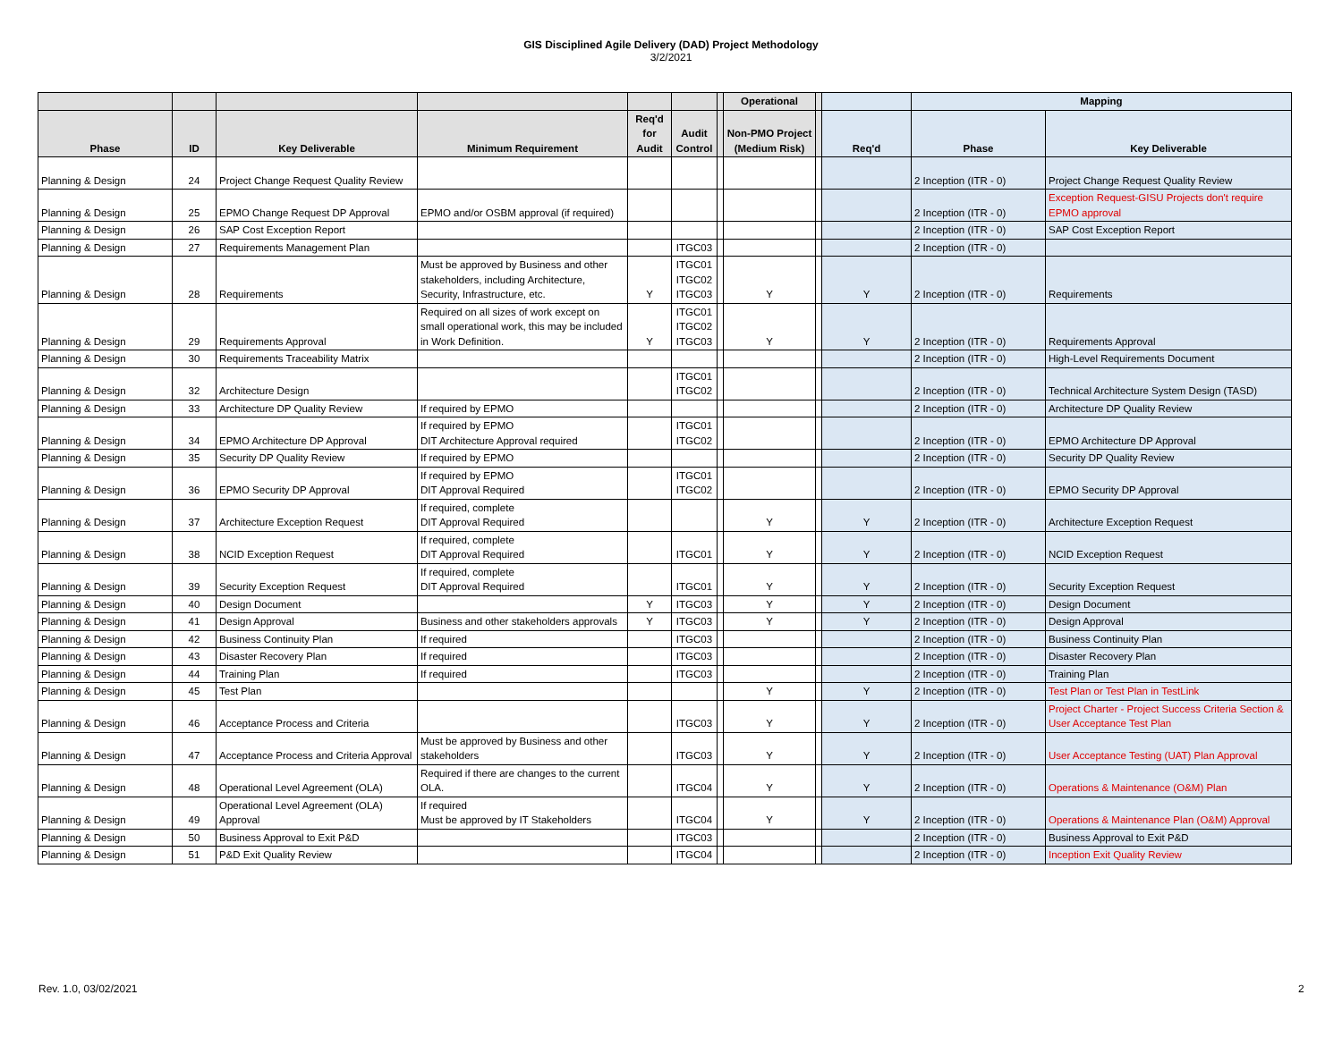GIS Disciplined Agile Delivery (DAD) Project Methodology
3/2/2021
| | | | | | | | Operational | | | Mapping | |
| --- | --- | --- | --- | --- | --- | --- | --- | --- | --- | --- | --- |
| Phase | ID | Key Deliverable | Minimum Requirement | Req'd for Audit | Audit Control | | Non-PMO Project (Medium Risk) | | Req'd | Phase | Key Deliverable |
| Planning & Design | 24 | Project Change Request Quality Review | | | | | | | | 2 Inception (ITR - 0) | Project Change Request Quality Review |
| Planning & Design | 25 | EPMO Change Request DP Approval | EPMO and/or OSBM approval (if required) | | | | | | | 2 Inception (ITR - 0) | Exception Request-GISU Projects don't require EPMO approval |
| Planning & Design | 26 | SAP Cost Exception Report | | | | | | | | 2 Inception (ITR - 0) | SAP Cost Exception Report |
| Planning & Design | 27 | Requirements Management Plan | | | ITGC03 | | | | | 2 Inception (ITR - 0) | |
| Planning & Design | 28 | Requirements | Must be approved by Business and other stakeholders, including Architecture, Security, Infrastructure, etc. | Y | ITGC01 ITGC02 ITGC03 | | Y | | Y | 2 Inception (ITR - 0) | Requirements |
| Planning & Design | 29 | Requirements Approval | Required on all sizes of work except on small operational work, this may be included in Work Definition. | Y | ITGC01 ITGC02 ITGC03 | | Y | | Y | 2 Inception (ITR - 0) | Requirements Approval |
| Planning & Design | 30 | Requirements Traceability Matrix | | | | | | | | 2 Inception (ITR - 0) | High-Level Requirements Document |
| Planning & Design | 32 | Architecture Design | | | ITGC01 ITGC02 | | | | | 2 Inception (ITR - 0) | Technical Architecture System Design (TASD) |
| Planning & Design | 33 | Architecture DP Quality Review | If required by EPMO | | | | | | | 2 Inception (ITR - 0) | Architecture DP Quality Review |
| Planning & Design | 34 | EPMO Architecture DP Approval | If required by EPMO DIT Architecture Approval required | | ITGC01 ITGC02 | | | | | 2 Inception (ITR - 0) | EPMO Architecture DP Approval |
| Planning & Design | 35 | Security DP Quality Review | If required by EPMO | | | | | | | 2 Inception (ITR - 0) | Security DP Quality Review |
| Planning & Design | 36 | EPMO Security DP Approval | If required by EPMO DIT Approval Required | | ITGC01 ITGC02 | | | | | 2 Inception (ITR - 0) | EPMO Security DP Approval |
| Planning & Design | 37 | Architecture Exception Request | If required, complete DIT Approval Required | | | | Y | | Y | 2 Inception (ITR - 0) | Architecture Exception Request |
| Planning & Design | 38 | NCID Exception Request | If required, complete DIT Approval Required | | ITGC01 | | Y | | Y | 2 Inception (ITR - 0) | NCID Exception Request |
| Planning & Design | 39 | Security Exception Request | If required, complete DIT Approval Required | | ITGC01 | | Y | | Y | 2 Inception (ITR - 0) | Security Exception Request |
| Planning & Design | 40 | Design Document | | Y | ITGC03 | | Y | | Y | 2 Inception (ITR - 0) | Design Document |
| Planning & Design | 41 | Design Approval | Business and other stakeholders approvals | Y | ITGC03 | | Y | | Y | 2 Inception (ITR - 0) | Design Approval |
| Planning & Design | 42 | Business Continuity Plan | If required | | ITGC03 | | | | | 2 Inception (ITR - 0) | Business Continuity Plan |
| Planning & Design | 43 | Disaster Recovery Plan | If required | | ITGC03 | | | | | 2 Inception (ITR - 0) | Disaster Recovery Plan |
| Planning & Design | 44 | Training Plan | If required | | ITGC03 | | | | | 2 Inception (ITR - 0) | Training Plan |
| Planning & Design | 45 | Test Plan | | | | | Y | | Y | 2 Inception (ITR - 0) | Test Plan or Test Plan in TestLink |
| Planning & Design | 46 | Acceptance Process and Criteria | | | ITGC03 | | Y | | Y | 2 Inception (ITR - 0) | Project Charter - Project Success Criteria Section & User Acceptance Test Plan |
| Planning & Design | 47 | Acceptance Process and Criteria Approval | Must be approved by Business and other stakeholders | | ITGC03 | | Y | | Y | 2 Inception (ITR - 0) | User Acceptance Testing (UAT) Plan Approval |
| Planning & Design | 48 | Operational Level Agreement (OLA) | Required if there are changes to the current OLA. | | ITGC04 | | Y | | Y | 2 Inception (ITR - 0) | Operations & Maintenance (O&M) Plan |
| Planning & Design | 49 | Operational Level Agreement (OLA) Approval | If required Must be approved by IT Stakeholders | | ITGC04 | | Y | | Y | 2 Inception (ITR - 0) | Operations & Maintenance Plan (O&M) Approval |
| Planning & Design | 50 | Business Approval to Exit P&D | | | ITGC03 | | | | | 2 Inception (ITR - 0) | Business Approval to Exit P&D |
| Planning & Design | 51 | P&D Exit Quality Review | | | ITGC04 | | | | | 2 Inception (ITR - 0) | Inception Exit Quality Review |
Rev. 1.0, 03/02/2021 2